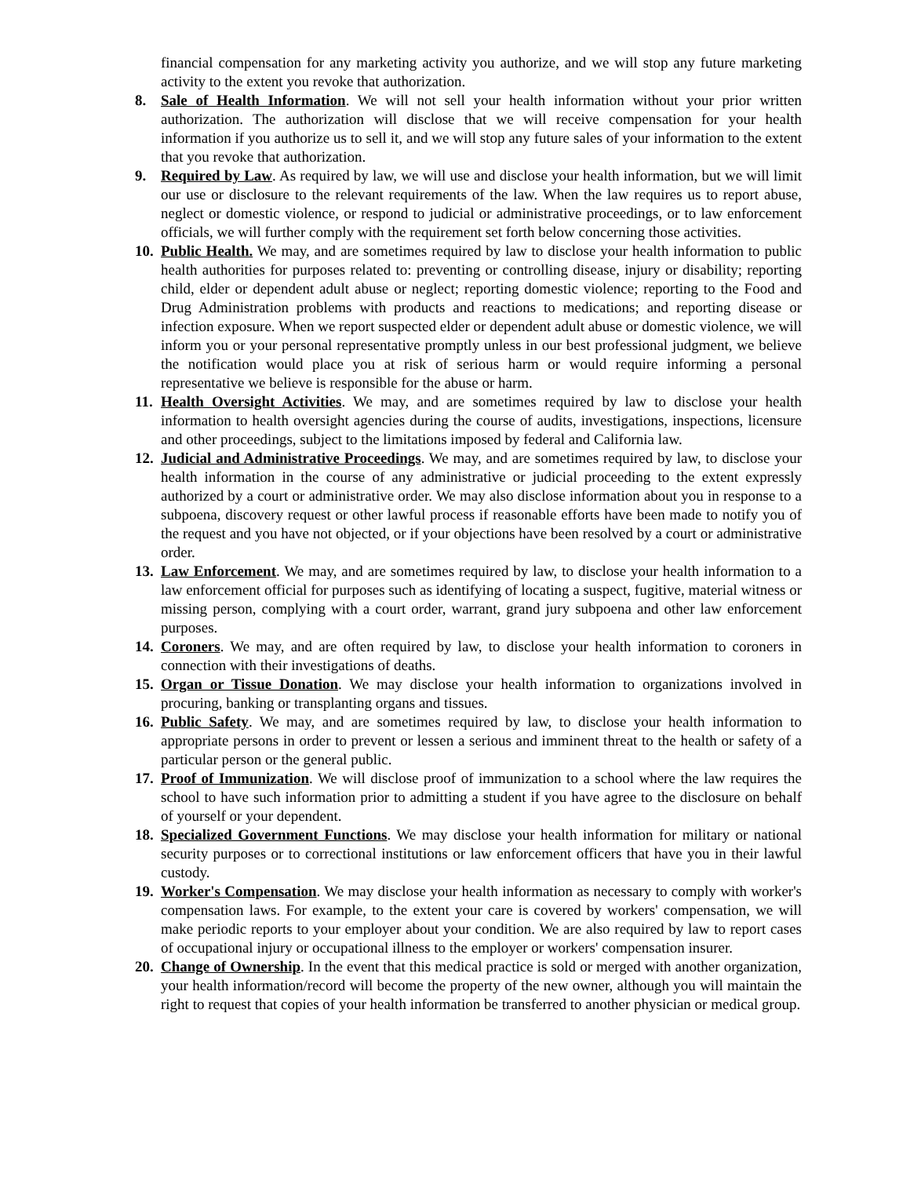financial compensation for any marketing activity you authorize, and we will stop any future marketing activity to the extent you revoke that authorization.
8. Sale of Health Information. We will not sell your health information without your prior written authorization. The authorization will disclose that we will receive compensation for your health information if you authorize us to sell it, and we will stop any future sales of your information to the extent that you revoke that authorization.
9. Required by Law. As required by law, we will use and disclose your health information, but we will limit our use or disclosure to the relevant requirements of the law. When the law requires us to report abuse, neglect or domestic violence, or respond to judicial or administrative proceedings, or to law enforcement officials, we will further comply with the requirement set forth below concerning those activities.
10.
Public Health. We may, and are sometimes required by law to disclose your health information to public health authorities for purposes related to: preventing or controlling disease, injury or disability; reporting child, elder or dependent adult abuse or neglect; reporting domestic violence; reporting to the Food and Drug Administration problems with products and reactions to medications; and reporting disease or infection exposure. When we report suspected elder or dependent adult abuse or domestic violence, we will inform you or your personal representative promptly unless in our best professional judgment, we believe the notification would place you at risk of serious harm or would require informing a personal representative we believe is responsible for the abuse or harm.
11.
Health Oversight Activities. We may, and are sometimes required by law to disclose your health information to health oversight agencies during the course of audits, investigations, inspections, licensure and other proceedings, subject to the limitations imposed by federal and California law.
12.
Judicial and Administrative Proceedings. We may, and are sometimes required by law, to disclose your health information in the course of any administrative or judicial proceeding to the extent expressly authorized by a court or administrative order. We may also disclose information about you in response to a subpoena, discovery request or other lawful process if reasonable efforts have been made to notify you of the request and you have not objected, or if your objections have been resolved by a court or administrative order.
13.
Law Enforcement. We may, and are sometimes required by law, to disclose your health information to a law enforcement official for purposes such as identifying of locating a suspect, fugitive, material witness or missing person, complying with a court order, warrant, grand jury subpoena and other law enforcement purposes.
14.
Coroners. We may, and are often required by law, to disclose your health information to coroners in connection with their investigations of deaths.
15.
Organ or Tissue Donation. We may disclose your health information to organizations involved in procuring, banking or transplanting organs and tissues.
16.
Public Safety. We may, and are sometimes required by law, to disclose your health information to appropriate persons in order to prevent or lessen a serious and imminent threat to the health or safety of a particular person or the general public.
17.
Proof of Immunization. We will disclose proof of immunization to a school where the law requires the school to have such information prior to admitting a student if you have agree to the disclosure on behalf of yourself or your dependent.
18.
Specialized Government Functions. We may disclose your health information for military or national security purposes or to correctional institutions or law enforcement officers that have you in their lawful custody.
19.
Worker's Compensation. We may disclose your health information as necessary to comply with worker's compensation laws. For example, to the extent your care is covered by workers' compensation, we will make periodic reports to your employer about your condition. We are also required by law to report cases of occupational injury or occupational illness to the employer or workers' compensation insurer.
20.
Change of Ownership. In the event that this medical practice is sold or merged with another organization, your health information/record will become the property of the new owner, although you will maintain the right to request that copies of your health information be transferred to another physician or medical group.